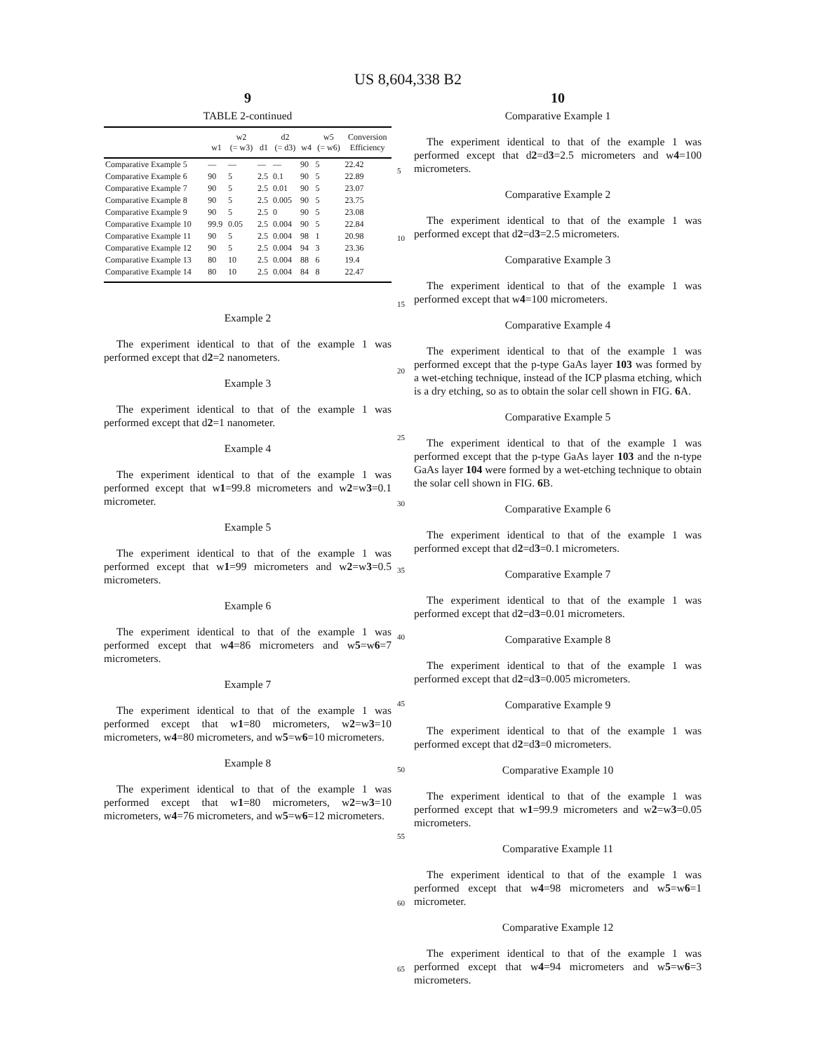US 8,604,338 B2
9
TABLE 2-continued
| | w1 | w2 (= w3) | d1 | d2 (= d3) | w4 | w5 (= w6) | Conversion Efficiency |
| --- | --- | --- | --- | --- | --- | --- | --- |
| Comparative Example 5 | — | — | — | — | 90 | 5 | 22.42 |
| Comparative Example 6 | 90 | 5 | 2.5 | 0.1 | 90 | 5 | 22.89 |
| Comparative Example 7 | 90 | 5 | 2.5 | 0.01 | 90 | 5 | 23.07 |
| Comparative Example 8 | 90 | 5 | 2.5 | 0.005 | 90 | 5 | 23.75 |
| Comparative Example 9 | 90 | 5 | 2.5 | 0 | 90 | 5 | 23.08 |
| Comparative Example 10 | 99.9 | 0.05 | 2.5 | 0.004 | 90 | 5 | 22.84 |
| Comparative Example 11 | 90 | 5 | 2.5 | 0.004 | 98 | 1 | 20.98 |
| Comparative Example 12 | 90 | 5 | 2.5 | 0.004 | 94 | 3 | 23.36 |
| Comparative Example 13 | 80 | 10 | 2.5 | 0.004 | 88 | 6 | 19.4 |
| Comparative Example 14 | 80 | 10 | 2.5 | 0.004 | 84 | 8 | 22.47 |
Example 2
The experiment identical to that of the example 1 was performed except that d2=2 nanometers.
Example 3
The experiment identical to that of the example 1 was performed except that d2=1 nanometer.
Example 4
The experiment identical to that of the example 1 was performed except that w1=99.8 micrometers and w2=w3=0.1 micrometer.
Example 5
The experiment identical to that of the example 1 was performed except that w1=99 micrometers and w2=w3=0.5 micrometers.
Example 6
The experiment identical to that of the example 1 was performed except that w4=86 micrometers and w5=w6=7 micrometers.
Example 7
The experiment identical to that of the example 1 was performed except that w1=80 micrometers, w2=w3=10 micrometers, w4=80 micrometers, and w5=w6=10 micrometers.
Example 8
The experiment identical to that of the example 1 was performed except that w1=80 micrometers, w2=w3=10 micrometers, w4=76 micrometers, and w5=w6=12 micrometers.
10
Comparative Example 1
The experiment identical to that of the example 1 was performed except that d2=d3=2.5 micrometers and w4=100 micrometers.
Comparative Example 2
The experiment identical to that of the example 1 was performed except that d2=d3=2.5 micrometers.
Comparative Example 3
The experiment identical to that of the example 1 was performed except that w4=100 micrometers.
Comparative Example 4
The experiment identical to that of the example 1 was performed except that the p-type GaAs layer 103 was formed by a wet-etching technique, instead of the ICP plasma etching, which is a dry etching, so as to obtain the solar cell shown in FIG. 6 A.
Comparative Example 5
The experiment identical to that of the example 1 was performed except that the p-type GaAs layer 103 and the n-type GaAs layer 104 were formed by a wet-etching technique to obtain the solar cell shown in FIG. 6 B.
Comparative Example 6
The experiment identical to that of the example 1 was performed except that d2=d3=0.1 micrometers.
Comparative Example 7
The experiment identical to that of the example 1 was performed except that d2=d3=0.01 micrometers.
Comparative Example 8
The experiment identical to that of the example 1 was performed except that d2=d3=0.005 micrometers.
Comparative Example 9
The experiment identical to that of the example 1 was performed except that d2=d3=0 micrometers.
Comparative Example 10
The experiment identical to that of the example 1 was performed except that w1=99.9 micrometers and w2=w3=0.05 micrometers.
Comparative Example 11
The experiment identical to that of the example 1 was performed except that w4=98 micrometers and w5=w6=1 micrometer.
Comparative Example 12
The experiment identical to that of the example 1 was performed except that w4=94 micrometers and w5=w6=3 micrometers.
5
10
15
20
25
30
35
40
45
50
55
60
65